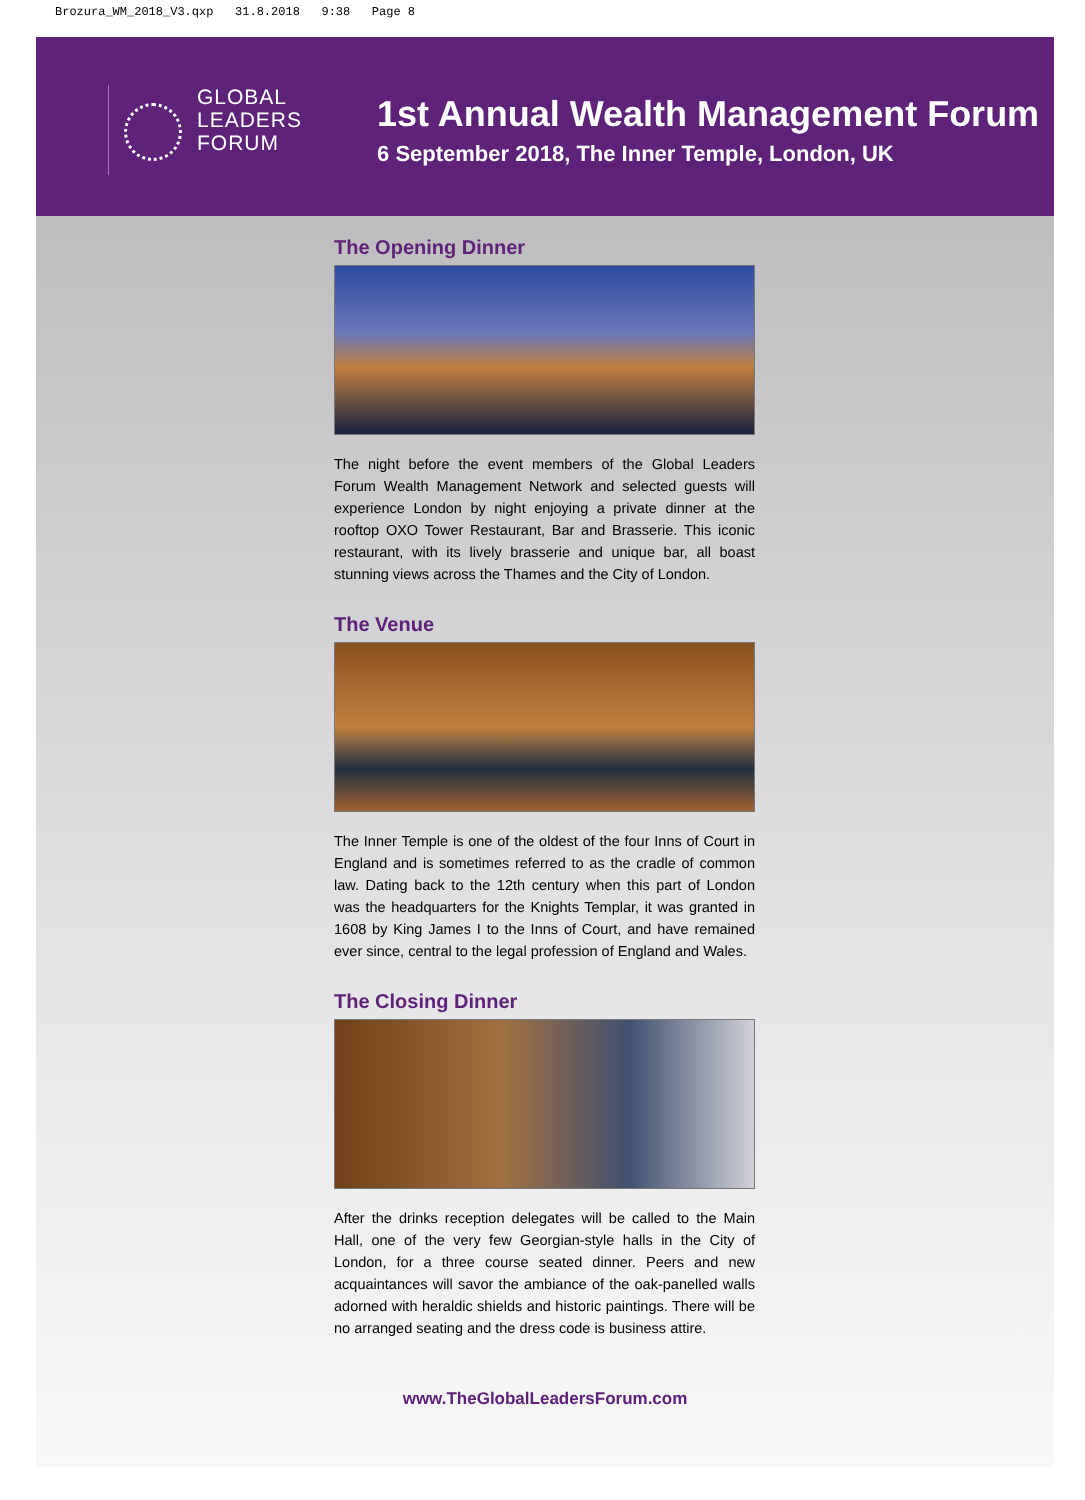Brozura_WM_2018_V3.qxp 31.8.2018 9:38 Page 8
GLOBAL
LEADERS
FORUM
1st Annual Wealth Management Forum
6 September 2018, The Inner Temple, London, UK
The Opening Dinner
The night before the event members of the Global Leaders Forum Wealth Management Network and selected guests will experience London by night enjoying a private dinner at the rooftop OXO Tower Restaurant, Bar and Brasserie. This iconic restaurant, with its lively brasserie and unique bar, all boast stunning views across the Thames and the City of London.
The Venue
The Inner Temple is one of the oldest of the four Inns of Court in England and is sometimes referred to as the cradle of common law. Dating back to the 12th century when this part of London was the headquarters for the Knights Templar, it was granted in 1608 by King James I to the Inns of Court, and have remained ever since, central to the legal profession of England and Wales.
The Closing Dinner
After the drinks reception delegates will be called to the Main Hall, one of the very few Georgian-style halls in the City of London, for a three course seated dinner. Peers and new acquaintances will savor the ambiance of the oak-panelled walls adorned with heraldic shields and historic paintings. There will be no arranged seating and the dress code is business attire.
www.TheGlobalLeadersForum.com